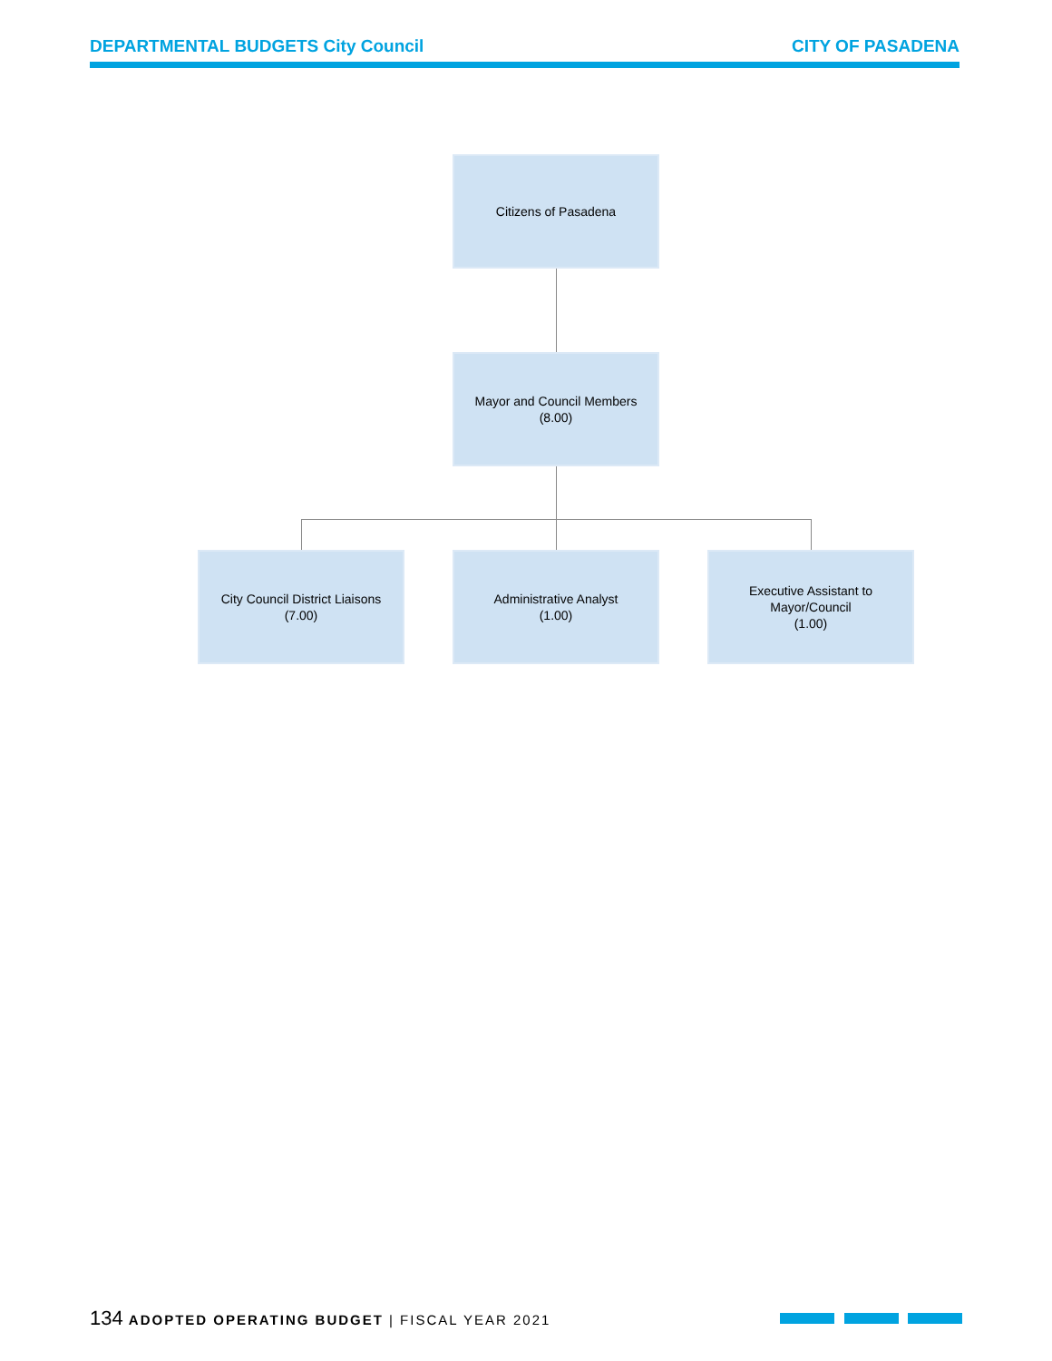DEPARTMENTAL BUDGETS City Council
CITY OF PASADENA
Citizens of Pasadena
Mayor and Council Members
(8.00)
City Council District Liaisons
(7.00)
Administrative Analyst
(1.00)
Executive Assistant to
Mayor/Council
(1.00)
134 ADOPTED OPERATING BUDGET | FISCAL YEAR 2021